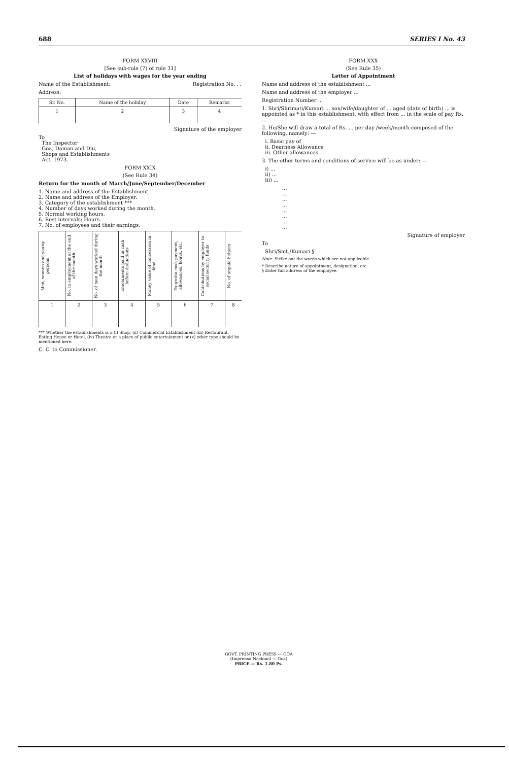688 SERIES I No. 43
FORM XXVIII
[See sub-rule (7) of rule 31]
List of holidays with wages for the year ending
Name of the Establishment: Registration No. . .
Address:
| Sr. No. | Name of the holiday | Date | Remarks |
| --- | --- | --- | --- |
| 1 | 2 | 3 | 4 |
Signature of the employer
To
The Inspector
Goa, Daman and Diu,
Shops and Establishments
Act, 1973.
FORM XXIX
(See Rule 34)
Return for the month of March/June/September/December
1. Name and address of the Establishment.
2. Name and address of the Employer.
3. Category of the establishment ***
4. Number of days worked during the month.
5. Normal working hours.
6. Rest intervals: Hours.
7. No. of employees and their earnings.
| Men, women and young persons | No. in employment at the end of the month | No. of man days worked during the month | Emoluments paid in cash before deductions | Money value of concession in kind | Ex-gratia cash payment, allowances, bonus, etc. | Contributions by employer to social security funds | No. of unpaid helpers |
| --- | --- | --- | --- | --- | --- | --- | --- |
| 1 | 2 | 3 | 4 | 5 | 6 | 7 | 8 |
*** Whether the establishments is a (i) Shop, (ii) Commercial Establishment (iii) Restaurant, Eating House or Hotel, (iv) Theatre or a place of public entertainment or (v) other type should be mentioned here.
C. C. to Commissioner.
FORM XXX
(See Rule 35)
Letter of Appointment
Name and address of the establishment ...
Name and address of the employer ...
Registration Number ...
1. Shri/Shrimati/Kumari ... son/wife/daughter of ... aged (date of birth) ... is appointed as * in this establishment, with effect from ... in the scale of pay Rs. ...
2. He/She will draw a total of Rs. ... per day /week/month composed of the following, namely: —
i. Basic pay of
ii. Dearness Allowance
iii. Other allowances
3. The other terms and conditions of service will be as under: —
i) ...
ii) ...
iii) ...
...
...
...
...
...
...
...
...
Signature of employer
To
Shri/Smt./Kumari §
Note: Strike out the words which are not applicable.
* Describe nature of appointment, designation, etc.
§ Enter full address of the employee.
GOVT. PRINTING PRESS — GOA
(Imprensa Nacional — Goa)
PRICE — Rs. 1.80 Ps.